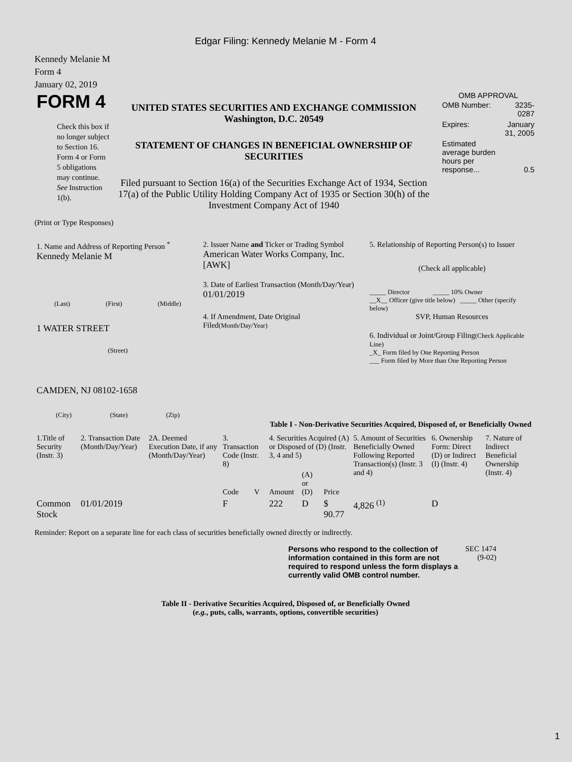Edgar Filing: Kennedy Melanie M - Form 4
Kennedy Melanie M
Form 4
January 02, 2019
FORM 4
Check this box if no longer subject to Section 16. Form 4 or Form 5 obligations may continue. See Instruction 1(b).
UNITED STATES SECURITIES AND EXCHANGE COMMISSION
Washington, D.C. 20549
STATEMENT OF CHANGES IN BENEFICIAL OWNERSHIP OF SECURITIES
Filed pursuant to Section 16(a) of the Securities Exchange Act of 1934, Section 17(a) of the Public Utility Holding Company Act of 1935 or Section 30(h) of the Investment Company Act of 1940
OMB APPROVAL
| OMB Number: | 3235-0287 |
| Expires: | January 31, 2005 |
| Estimated average burden hours per response... | 0.5 |
(Print or Type Responses)
| 1. Name and Address of Reporting Person <sup>*</sup> Kennedy Melanie M (Last) (First) (Middle) 1 WATER STREET (Street) CAMDEN, NJ 08102-1658 (City) (State) (Zip) | 2. Issuer Name and Ticker or Trading Symbol American Water Works Company, Inc. [AWK] 3. Date of Earliest Transaction (Month/Day/Year) 01/01/2019 4. If Amendment, Date Original Filed (Month/Day/Year) | 5. Relationship of Reporting Person(s) to Issuer (Check all applicable) _____ Director _____ 10% Owner __X__ Officer (give title below) _____ Other (specify below) SVP, Human Resources 6. Individual or Joint/Group Filing (Check Applicable Line) _X_ Form filed by One Reporting Person ___ Form filed by More than One Reporting Person |
Table I - Non-Derivative Securities Acquired, Disposed of, or Beneficially Owned
| 1.Title of Security (Instr. 3) | 2. Transaction Date (Month/Day/Year) | 2A. Deemed Execution Date, if any (Month/Day/Year) | 3. Transaction Code (Instr. 8) | | 4. Securities Acquired (A) or Disposed of (D) (Instr. 3, 4 and 5) | | | 5. Amount of Securities Beneficially Owned Following Reported Transaction(s) (Instr. 3 and 4) | 6. Ownership Form: Direct (D) or Indirect (I) (Instr. 4) | 7. Nature of Indirect Beneficial Ownership (Instr. 4) |
| --- | --- | --- | --- | --- | --- | --- | --- | --- | --- | --- |
| | | | Code | V | Amount | (A) or (D) | Price | | | |
| Common Stock | 01/01/2019 | | F | | 222 | D | $ 90.77 | 4,826 <sup>(1)</sup> | D | |
Reminder: Report on a separate line for each class of securities beneficially owned directly or indirectly.
Persons who respond to the collection of information contained in this form are not required to respond unless the form displays a currently valid OMB control number.
SEC 1474 (9-02)
Table II - Derivative Securities Acquired, Disposed of, or Beneficially Owned
(e.g., puts, calls, warrants, options, convertible securities)
1